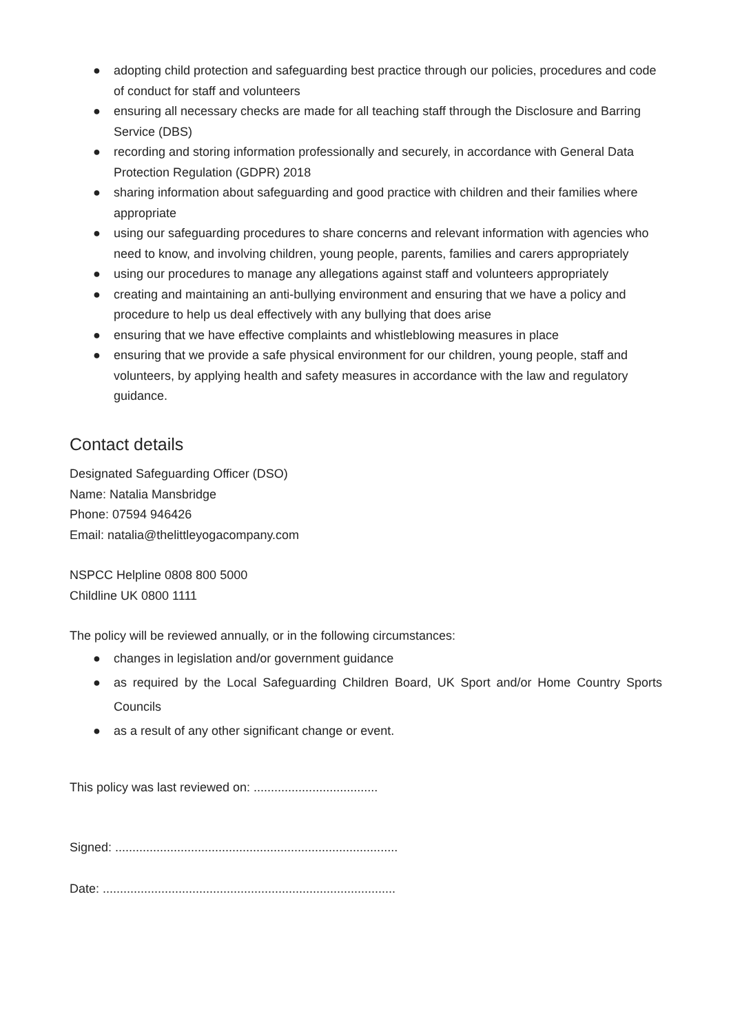● adopting child protection and safeguarding best practice through our policies, procedures and code of conduct for staff and volunteers
● ensuring all necessary checks are made for all teaching staff through the Disclosure and Barring Service (DBS)
● recording and storing information professionally and securely, in accordance with General Data Protection Regulation (GDPR) 2018
● sharing information about safeguarding and good practice with children and their families where appropriate
● using our safeguarding procedures to share concerns and relevant information with agencies who need to know, and involving children, young people, parents, families and carers appropriately
● using our procedures to manage any allegations against staff and volunteers appropriately
● creating and maintaining an anti-bullying environment and ensuring that we have a policy and procedure to help us deal effectively with any bullying that does arise
● ensuring that we have effective complaints and whistleblowing measures in place
● ensuring that we provide a safe physical environment for our children, young people, staff and volunteers, by applying health and safety measures in accordance with the law and regulatory guidance.
Contact details
Designated Safeguarding Officer (DSO)
Name: Natalia Mansbridge
Phone: 07594 946426
Email: natalia@thelittleyogacompany.com
NSPCC Helpline 0808 800 5000
Childline UK 0800 1111
The policy will be reviewed annually, or in the following circumstances:
● changes in legislation and/or government guidance
● as required by the Local Safeguarding Children Board, UK Sport and/or Home Country Sports Councils
● as a result of any other significant change or event.
This policy was last reviewed on: ....................................
Signed: ..................................................................................
Date: .....................................................................................